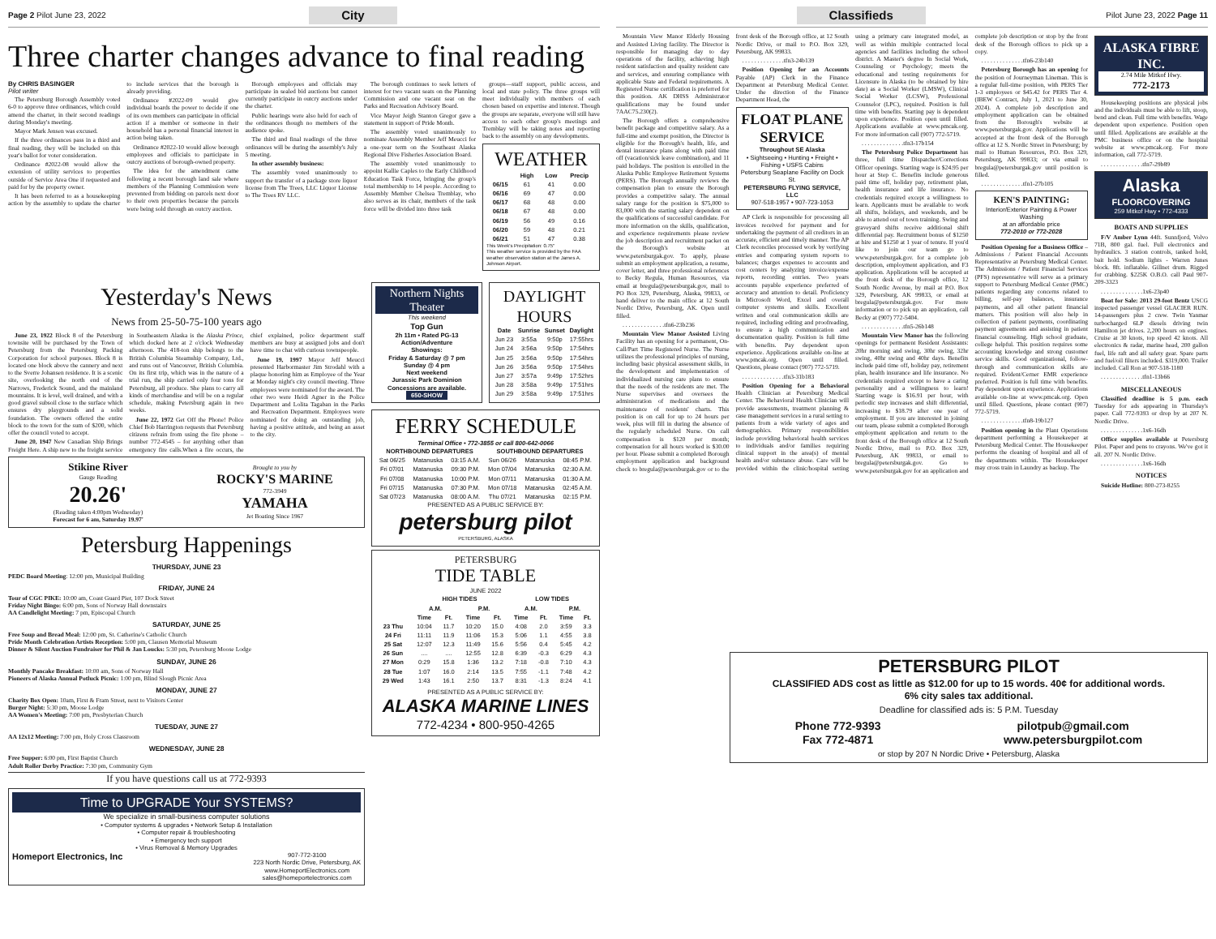Page 2 Pilot June 23, 2022 City
Three charter changes advance to final reading
By CHRIS BASINGER
Pilot writer
The Petersburg Borough Assembly voted 6-0 to approve three ordinances, which could amend the charter, in their second readings during Monday's meeting.
Mayor Mark Jensen was excused.
If the three ordinances pass in a third and final reading, they will be included on this year's ballot for voter consideration.
Ordinance #2022-08 would allow the extension of utility services to properties outside of Service Area One if requested and paid for by the property owner.
It has been referred to as a housekeeping action by the assembly to update the charter to include services that the borough is already providing.
Ordinance #2022-09 would give individual boards the power to decide if one of its own members can participate in official action if a member or someone in their household has a personal financial interest in action being taken.
Ordinance #2022-10 would allow borough employees and officials to participate in outcry auctions of borough-owned property.
The idea for the amendment came following a recent borough land sale where members of the Planning Commission were prevented from bidding on parcels next door to their own properties because the parcels were being sold through an outcry auction.
Borough employees and officials may participate in sealed bid auctions but cannot currently participate in outcry auctions under the charter.
Public hearings were also held for each of the ordinances though no members of the audience spoke.
The third and final readings of the three ordinances will be during the assembly's July 5 meeting.
In other assembly business:
The assembly voted unanimously to support the transfer of a package store liquor license from The Trees, LLC Liquor License to The Trees RV LLC.
The borough continues to seek letters of interest for two vacant seats on the Planning Commission and one vacant seat on the Parks and Recreation Advisory Board.
Vice Mayor Jeigh Stanton Gregor gave a statement in support of Pride Month.
The assembly voted unanimously to nominate Assembly Member Jeff Meucci for a one-year term on the Southeast Alaska Regional Dive Fisheries Association Board.
The assembly voted unanimously to appoint Kallie Caples to the Early Childhood Education Task Force, bringing the group's total membership to 14 people. According to Assembly Member Chelsea Tremblay, who also serves as its chair, members of the task force will be divided into three task
groups—staff support, public access, and local and state policy. The three groups will meet individually with members of each chosen based on expertise and interest. Though the groups are separate, everyone will still have access to each other group's meetings and Tremblay will be taking notes and reporting back to the assembly on any developments.
WEATHER
| | High | Low | Precip |
| --- | --- | --- | --- |
| 06/15 | 61 | 41 | 0.00 |
| 06/16 | 69 | 47 | 0.00 |
| 06/17 | 68 | 48 | 0.00 |
| 06/18 | 67 | 48 | 0.00 |
| 06/19 | 56 | 49 | 0.16 |
| 06/20 | 59 | 48 | 0.21 |
| 06/21 | 51 | 47 | 0.38 |
This Week's Precipitation: 0.75"
This weather service is provided by the FAA weather observation station at the James A. Johnson Airport.
Yesterday's News
News from 25-50-75-100 years ago
June 23, 1922 Block 8 of the Petersburg townsite will be purchased by the Town of Petersburg from the Petersburg Packing Corporation for school purposes. Block 8 is located one block above the cannery and next to the Sverre Johansen residence. It is a scenic site, overlooking the north end of the Narrows, Frederick Sound, and the mainland mountains. It is level, well drained, and with a good gravel subsoil close to the surface which ensures dry playgrounds and a solid foundation. The owners offered the entire block to the town for the sum of $200, which offer the council voted to accept.
June 20, 1947 New Canadian Ship Brings Freight Here. A ship new to the freight service in Southeastern Alaska is the Alaska Prince, which docked here at 2 o'clock Wednesday afternoon. The 418-ton ship belongs to the British Columbia Steamship Company, Ltd., and runs out of Vancouver, British Columbia. On its first trip, which was in the nature of a trial run, the ship carried only four tons for Petersburg, all produce. She plans to carry all kinds of merchandise and will be on a regular schedule, making Petersburg again in two weeks.
June 22, 1972 Get Off the Phone! Police Chief Bob Harrington requests that Petersburg citizens refrain from using the fire phone – number 772-4545 – for anything other than emergency fire calls.When a fire occurs, the chief explained, police department staff members are busy at assigned jobs and don't have time to chat with curious townspeople.
June 19, 1997 Mayor Jeff Meucci presented Harbormaster Jim Strodahl with a plaque honoring him as Employee of the Year at Monday night's city council meeting. Three employees were nominated for the award. The other two were Heidi Agner in the Police Department and Lolita Tagaban in the Parks and Recreation Department. Employees were nominated for doing an outstanding job, having a positive attitude, and being an asset to the city.
Stikine River
Gauge Reading
20.26'
(Reading taken 4:00pm Wednesday)
Forecast for 6 am, Saturday 19.97'
Brought to you by
ROCKY'S MARINE
772-3949
YAMAHA
Jet Boating Since 1967
Petersburg Happenings
THURSDAY, JUNE 23
PEDC Board Meeting: 12:00 pm, Municipal Building
FRIDAY, JUNE 24
Tour of CGC PIKE: 10:00 am, Coast Guard Pier, 107 Dock Street
Friday Night Bingo: 6:00 pm, Sons of Norway Hall downstairs
AA Candlelight Meeting: 7 pm, Episcopal Church
SATURDAY, JUNE 25
Free Soup and Bread Meal: 12:00 pm, St. Catherine's Catholic Church
Pride Month Celebration Artists Reception: 5:00 pm, Clausen Memorial Museum
Dinner & Silent Auction Fundraiser for Phil & Jan Loucks: 5:30 pm, Petersburg Moose Lodge
SUNDAY, JUNE 26
Monthly Pancake Breakfast: 10:00 am, Sons of Norway Hall
Pioneers of Alaska Annual Potluck Picnic: 1:00 pm, Blind Slough Picnic Area
MONDAY, JUNE 27
Charity Box Open: 10am, First & Fram Street, next to Visitors Center
Burger Night: 5:30 pm, Moose Lodge
AA Women's Meeting: 7:00 pm, Presbyterian Church
TUESDAY, JUNE 27
AA 12x12 Meeting: 7:00 pm, Holy Cross Classroom
WEDNESDAY, JUNE 28
Free Supper: 6:00 pm, First Baptist Church
Adult Roller Derby Practice: 7:30 pm, Community Gym
If you have questions call us at 772-9393
Time to UPGRADE Your SYSTEMS?
We specialize in small-business computer solutions
• Computer systems & upgrades • Network Setup & Installation
• Computer repair & troubleshooting
• Emergency tech support
• Virus Removal & Memory Upgrades
Homeport Electronics, Inc 907-772-3100
223 North Nordic Drive, Petersburg, AK
www.HomeportElectronics.com
sales@homeportelectronics.com
Northern Nights Theater
This weekend
Top Gun
2h 11m • Rated PG-13
Action/Adventure
Showings:
Friday & Saturday @ 7 pm
Sunday @ 4 pm
Next weekend
Jurassic Park Dominion
Concessions are available.
650-SHOW
DAYLIGHT HOURS
| Date | Sunrise | Sunset | Daylight |
| --- | --- | --- | --- |
| Jun 23 | 3:55a | 9:50p | 17:55hrs |
| Jun 24 | 3:56a | 9:50p | 17:54hrs |
| Jun 25 | 3:56a | 9:50p | 17:54hrs |
| Jun 26 | 3:56a | 9:50p | 17:54hrs |
| Jun 27 | 3:57a | 9:49p | 17:52hrs |
| Jun 28 | 3:58a | 9:49p | 17:51hrs |
| Jun 29 | 3:58a | 9:49p | 17:51hrs |
FERRY SCHEDULE
Terminal Office • 772-3855 or call 800-642-0066
| NORTHBOUND DEPARTURES | | | SOUTHBOUND DEPARTURES | | |
| --- | --- | --- | --- | --- | --- |
| Sat 06/25 | Matanuska | 03:15 A.M. | Sun 06/26 | Matanuska | 08:45 P.M. |
| Fri 07/01 | Matanuska | 09:30 P.M. | Mon 07/04 | Matanuska | 02:30 A.M. |
| Fri 07/08 | Matanuska | 10:00 P.M. | Mon 07/11 | Matanuska | 01:30 A.M. |
| Fri 07/15 | Matanuska | 07:30 P.M. | Mon 07/18 | Matanuska | 02:45 A.M. |
| Sat 07/23 | Matanuska | 08:00 A.M. | Thu 07/21 | Matanuska | 02:15 P.M. |
PRESENTED AS A PUBLIC SERVICE BY:
petersburg pilot
PETERSBURG, ALASKA
PETERSBURG
TIDE TABLE
JUNE 2022
| | HIGH TIDES | | | | LOW TIDES | | | |
| --- | --- | --- | --- | --- | --- | --- | --- | --- |
| | A.M. | | P.M. | | A.M. | | P.M. | |
| | Time | Ft. | Time | Ft. | Time | Ft. | Time | Ft. |
| 23 Thu | 10:04 | 11.7 | 10:20 | 15.0 | 4:08 | 2.0 | 3:59 | 3.3 |
| 24 Fri | 11:11 | 11.9 | 11:06 | 15.3 | 5:06 | 1.1 | 4:55 | 3.8 |
| 25 Sat | 12:07 | 12.3 | 11:49 | 15.6 | 5:56 | 0.4 | 5:45 | 4.2 |
| 26 Sun | .... | .... | 12:55 | 12.8 | 6:39 | -0.3 | 6:29 | 4.3 |
| 27 Mon | 0:29 | 15.8 | 1:36 | 13.2 | 7:18 | -0.8 | 7:10 | 4.3 |
| 28 Tue | 1:07 | 16.0 | 2:14 | 13.5 | 7:55 | -1.1 | 7:48 | 4.2 |
| 29 Wed | 1:43 | 16.1 | 2:50 | 13.7 | 8:31 | -1.3 | 8:24 | 4.1 |
PRESENTED AS A PUBLIC SERVICE BY:
ALASKA MARINE LINES
772-4234 • 800-950-4265
Classifieds Pilot June 23, 2022 Page 11
Mountain View Manor Elderly Housing and Assisted Living facility. The Director is responsible for managing day to day operations of the facility, achieving high resident satisfaction and quality resident care and services, and ensuring compliance with applicable State and Federal requirements. A Registered Nurse certification is preferred for this position. AK DHSS Administrator qualifications may be found under 7AAC75.230(2).
The Borough offers a comprehensive benefit package and competitive salary. As a full-time and exempt position, the Director is eligible for the Borough's health, life, and dental insurance plans along with paid time off (vacation/sick leave combination), and 11 paid holidays. The position is enrolled in the Alaska Public Employee Retirement Systems (PERS). The Borough annually reviews the compensation plan to ensure the Borough provides a competitive salary. The annual salary range for the position is $75,000 to 83,000 with the starting salary dependent on the qualifications of successful candidate. For more information on the skills, qualification, and experience requirements please review the job description and recruitment packet on the Borough's website at www.petersburgak.gov. To apply, please submit an employment application, a resume, cover letter, and three professional references to Becky Regula, Human Resources, via email at bregula@petersburgak.gov, mail to PO Box 329, Petersburg, Alaska, 99833, or hand deliver to the main office at 12 South Nordic Drive, Petersburg, AK. Open until filled.
. . . . . . . . . . . . . .tfn6-23b236
Mountain View Manor Assisted Living Facility has an opening for a permanent, On-Call/Part Time Registered Nurse. The Nurse utilizes the professional principles of nursing, including basic physical assessment skills, in the development and implementation of individualized nursing care plans to ensure that the needs of the residents are met. The Nurse supervises and oversees the administration of medications and the maintenance of residents' charts. This position is on call for up to 24 hours per week, plus will fill in during the absence of the regularly scheduled Nurse. On call compensation is $120 per month; compensation for all hours worked is $30.00 per hour. Please submit a completed Borough employment application and background check to bregula@petersburgak.gov or to the front desk of the Borough office, at 12 South Nordic Drive, or mail to P.O. Box 329, Petersburg, AK 99833.
. . . . . . . . . . . . . .tfn3-24b139
Position Opening for an Accounts Payable (AP) Clerk in the Finance Department at Petersburg Medical Center. Under the direction of the Finance Department Head, the
FLOAT PLANE SERVICE
Throughout SE Alaska
• Sightseeing • Hunting • Freight • Fishing • USFS Cabins
Petersburg Seaplane Facility on Dock St.
PETERSBURG FLYING SERVICE, LLC
907-518-1957 • 907-723-1053
AP Clerk is responsible for processing all invoices received for payment and for undertaking the payment of all creditors in an accurate, efficient and timely manner. The AP Clerk reconciles processed work by verifying entries and comparing system reports to balances; charges expenses to accounts and cost centers by analyzing invoice/expense reports, recording entries. Two years accounts payable experience preferred of accuracy and attention to detail. Proficiency in Microsoft Word, Excel and overall computer systems and skills. Excellent written and oral communication skills are required, including editing and proofreading, to ensure a high communication and documentation quality. Position is full time with benefits. Pay dependent upon experience. Applications available on-line at www.pmcak.org. Open until filled. Questions, please contact (907) 772-5719.
. . . . . . . . . . . . . .tfn3-31b183
Position Opening for a Behavioral Health Clinician at Petersburg Medical Center. The Behavioral Health Clinician will provide assessments, treatment planning & case management services in a rural setting to patients from a wide variety of ages and demographics. Primary responsibilities include providing behavioral health services to individuals and/or families requiring clinical support in the area(s) of mental health and/or substance abuse. Care will be provided within the clinic/hospital setting using a primary care integrated model, as well as within multiple contracted local agencies and facilities including the school district. A Master's degree In Social Work, Counseling or Psychology; meets the educational and testing requirements for Licensure in Alaska (to be obtained by hire date) as a Social Worker (LMSW), Clinical Social Worker (LCSW), Professional Counselor (LPC), required. Position is full time with benefits. Starting pay is dependent upon experience. Position open until filled. Applications available at www.pmcak.org. For more information call (907) 772-5719.
. . . . . . . . . . . . . .tfn3-17b154
The Petersburg Police Department has three, full time Dispatcher/Corrections Officer openings. Starting wage is $24.95 per hour at Step C. Benefits include generous paid time off, holiday pay, retirement plan, health insurance and life insurance. No credentials required except a willingness to learn. Applicants must be available to work all shifts, holidays, and weekends, and be able to attend out of town training. Swing and graveyard shifts receive additional shift differential pay. Recruitment bonus of $1250 at hire and $1250 at 1 year of tenure. If you'd like to join our team go to www.petersburgak.gov. for a complete job description, employment application, and F3 application. Applications will be accepted at the front desk of the Borough office, 12 South Nordic Avenue, by mail at P.O. Box 329, Petersburg, AK 99833, or email at bregula@petersburgak.gov. For more information or to pick up an application, call Becky at (907) 772-5404.
. . . . . . . . . . . . . .tfn5-26b148
Mountain View Manor has the following openings for permanent Resident Assistants: 20hr morning and swing, 30hr swing, 32hr swing, 40hr swing and 40hr days. Benefits include paid time off, holiday pay, retirement plan, health insurance and life insurance. No credentials required except to have a caring personality and a willingness to learn! Starting wage is $16.91 per hour, with periodic step increases and shift differential, increasing to $18.79 after one year of employment. If you are interested in joining our team, please submit a completed Borough employment application and return to the front desk of the Borough office at 12 South Nordic Drive, mail to P.O. Box 329, Petersburg, AK 99833, or email to bregula@petersburgak.gov. Go to www.petersburgak.gov for an application and complete job description or stop by the front desk of the Borough offices to pick up a copy.
. . . . . . . . . . . . . .tfn6-23b140
Petersburg Borough has an opening for the position of Journeyman Lineman. This is a regular full-time position, with PERS Tier 1-3 employees or $45.42 for PERS Tier 4. (IBEW Contract, July 1, 2021 to June 30, 2024). A complete job description and employment application can be obtained from the Borough's website at www.petersburgak.gov. Applications will be accepted at the front desk of the Borough office at 12 S. Nordic Street in Petersburg; by mail to Human Resources, P.O. Box 329, Petersburg, AK 99833; or via email to bregula@petersburgak.gov until position is filled.
. . . . . . . . . . . . . .tfn1-27b105
KEN'S PAINTING:
Interior/Exterior Painting & Power Washing
at an affordable price
772-2010 or 772-2028
Position Opening for a Business Office – Admissions / Patient Financial Accounts Representative at Petersburg Medical Center. The Admissions / Patient Financial Services (PFS) representative will serve as a primary support to Petersburg Medical Center (PMC) patients regarding any concerns related to billing, self-pay balances, insurance payments, and all other patient financial matters. This position will also help in collection of patient payments, coordinating payment agreements and assisting in patient financial counseling. High school graduate, college helpful. This position requires some accounting knowledge and strong customer service skills. Good organizational, follow-through and communication skills are required. Evident/Cerner EMR experience preferred. Position is full time with benefits. Pay dependent upon experience. Applications available on-line at www.pmcak.org. Open until filled. Questions, please contact (907) 772-5719.
. . . . . . . . . . . . . .tfn8-19b127
Position opening in the Plant Operations department performing a Housekeeper at Petersburg Medical Center. The Housekeeper performs the cleaning of hospital and all of the departments within. The Housekeeper may cross train in Laundry as backup. The
ALASKA FIBRE INC.
2.74 Mile Mitkof Hwy.
772-2173
Housekeeping positions are physical jobs and the individuals must be able to lift, stoop, bend and clean. Full time with benefits. Wage dependent upon experience. Position open until filled. Applications are available at the PMC business office or on the hospital website at www.pmcak.org. For more information, call 772-5719.
. . . . . . . . . . . . . .tfn7-29b89
Alaska
FLOORCOVERING
259 Mitkof Hwy • 772-4333
BOATS AND SUPPLIES
F/V Amber Lynn 44ft. Sunnfjord, Volvo 71B, 800 gal. fuel. Full electronics and hydraulics. 3 station controls, tanked hold, bait hold. Sodium lights - Warren Junes block. 8ft. inflatable. Gillnet drum. Rigged for crabbing. $225K O.B.O. call Paul 907-209-3323
. . . . . . . . . . . . . .1x6-23p40
Boat for Sale: 2013 29-foot Bentz USCG inspected passenger vessel GLACIER RUN. 14-passengers plus 2 crew. Twin Yanmar turbocharged 6LP diesels driving twin Hamilton jet drives. 2,200 hours on engines. Cruise at 30 knots, top speed 42 knots. All electronics & radar, marine head, 200 gallon fuel, life raft and all safety gear. Spare parts and fuel/oil filters included. $319,000. Trailer included. Call Ron at 907-518-1180
. . . . . . . . . . . . . .tfn1-13b66
MISCELLANEOUS
Classified deadline is 5 p.m. each Tuesday for ads appearing in Thursday's paper. Call 772-9393 or drop by at 207 N. Nordic Drive.
. . . . . . . . . . . . . .1x6-16dh
Office supplies available at Petersburg Pilot. Paper and pens to crayons. We've got it all. 207 N. Nordic Drive.
. . . . . . . . . . . . . .1x6-16dh
NOTICES
Suicide Hotline: 800-273-8255
PETERSBURG PILOT
CLASSIFIED ADS cost as little as $12.00 for up to 15 words. 40¢ for additional words.
6% city sales tax additional.
Deadline for classified ads is: 5 P.M. Tuesday
Phone 772-9393
Fax 772-4871 pilotpub@gmail.com
www.petersburgpilot.com
or stop by 207 N Nordic Drive • Petersburg, Alaska